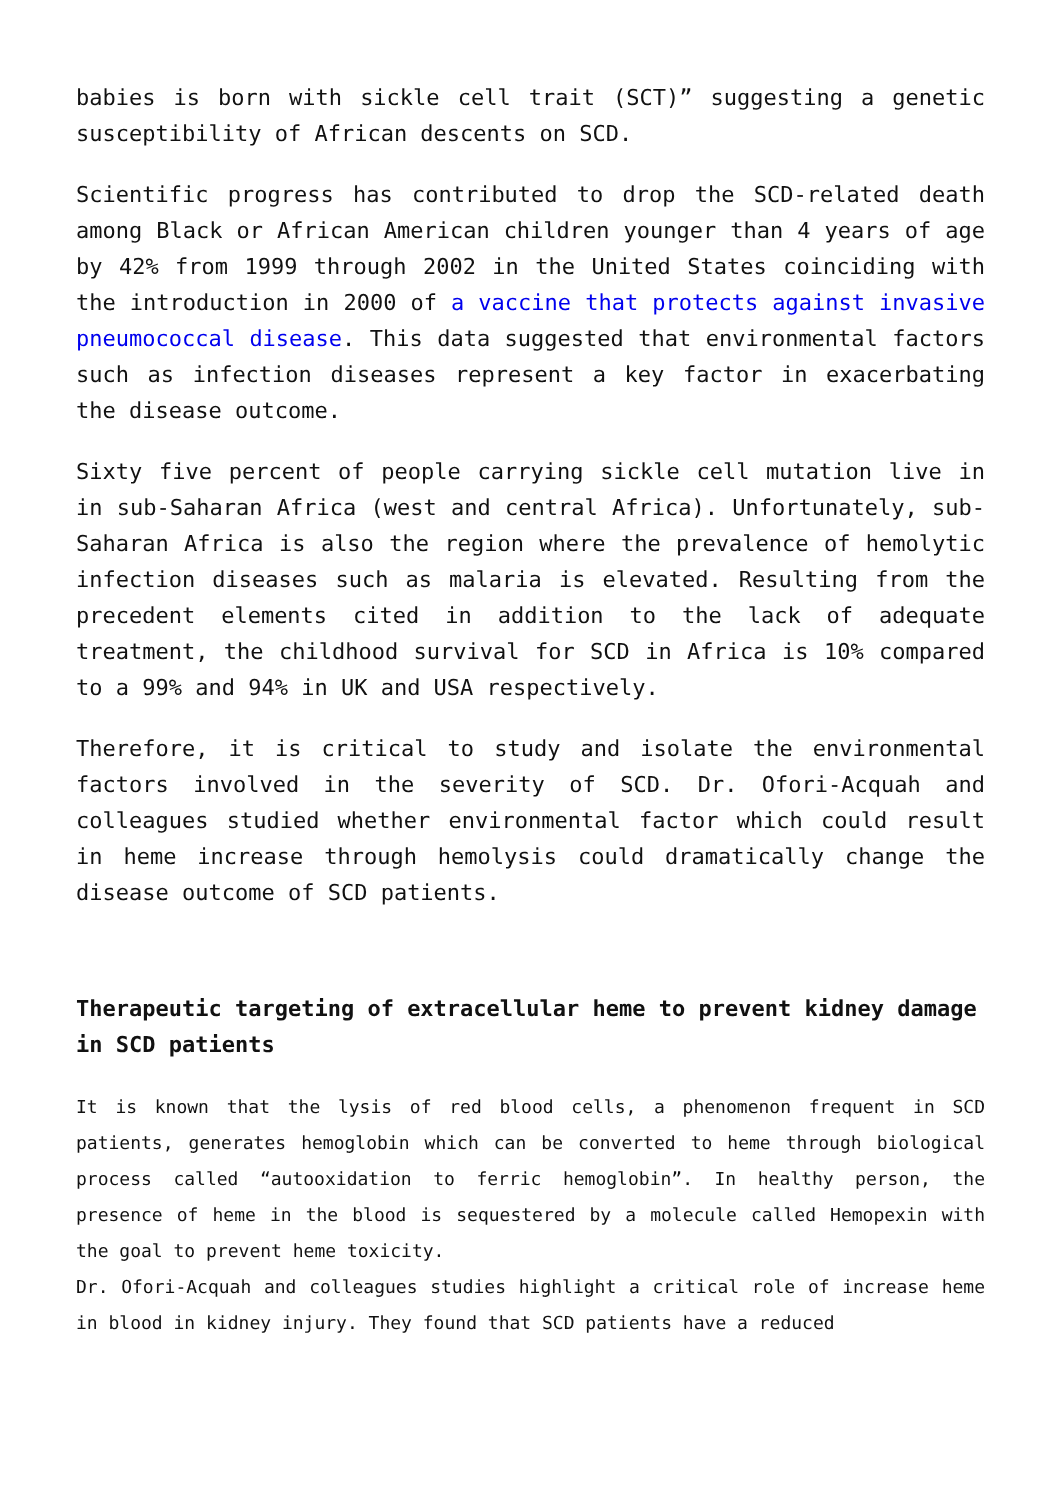babies is born with sickle cell trait (SCT)” suggesting a genetic susceptibility of African descents on SCD.
Scientific progress has contributed to drop the SCD-related death among Black or African American children younger than 4 years of age by 42% from 1999 through 2002 in the United States coinciding with the introduction in 2000 of a vaccine that protects against invasive pneumococcal disease. This data suggested that environmental factors such as infection diseases represent a key factor in exacerbating the disease outcome.
Sixty five percent of people carrying sickle cell mutation live in in sub-Saharan Africa (west and central Africa). Unfortunately, sub-Saharan Africa is also the region where the prevalence of hemolytic infection diseases such as malaria is elevated. Resulting from the precedent elements cited in addition to the lack of adequate treatment, the childhood survival for SCD in Africa is 10% compared to a 99% and 94% in UK and USA respectively.
Therefore, it is critical to study and isolate the environmental factors involved in the severity of SCD. Dr. Ofori-Acquah and colleagues studied whether environmental factor which could result in heme increase through hemolysis could dramatically change the disease outcome of SCD patients.
Therapeutic targeting of extracellular heme to prevent kidney damage in SCD patients
It is known that the lysis of red blood cells, a phenomenon frequent in SCD patients, generates hemoglobin which can be converted to heme through biological process called “autooxidation to ferric hemoglobin”. In healthy person, the presence of heme in the blood is sequestered by a molecule called Hemopexin with the goal to prevent heme toxicity.
Dr. Ofori-Acquah and colleagues studies highlight a critical role of increase heme in blood in kidney injury. They found that SCD patients have a reduced